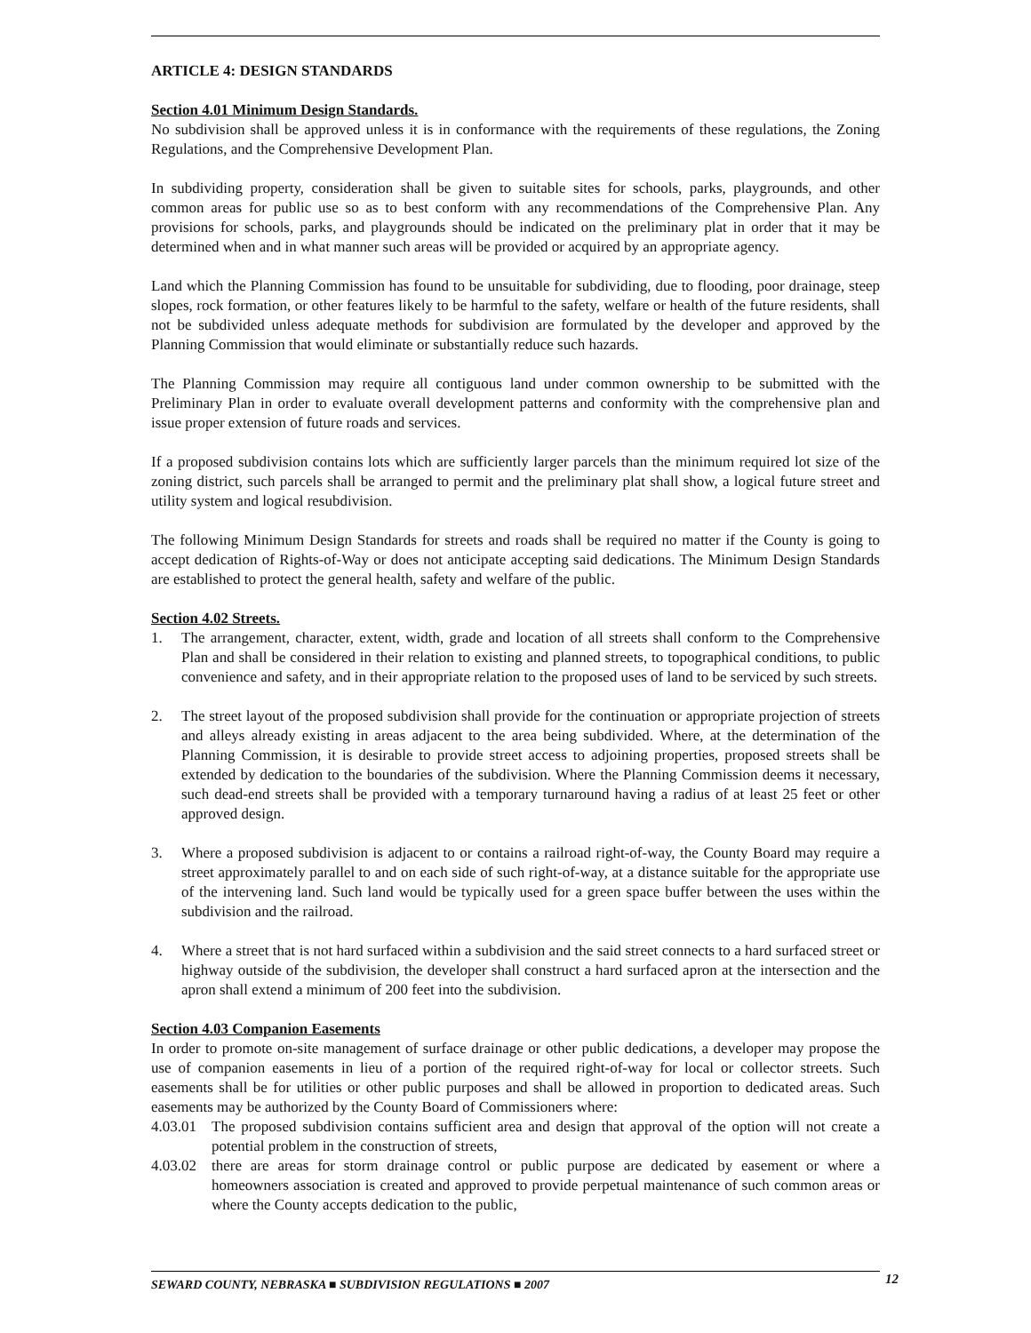ARTICLE 4: DESIGN STANDARDS
Section 4.01 Minimum Design Standards.
No subdivision shall be approved unless it is in conformance with the requirements of these regulations, the Zoning Regulations, and the Comprehensive Development Plan.
In subdividing property, consideration shall be given to suitable sites for schools, parks, playgrounds, and other common areas for public use so as to best conform with any recommendations of the Comprehensive Plan. Any provisions for schools, parks, and playgrounds should be indicated on the preliminary plat in order that it may be determined when and in what manner such areas will be provided or acquired by an appropriate agency.
Land which the Planning Commission has found to be unsuitable for subdividing, due to flooding, poor drainage, steep slopes, rock formation, or other features likely to be harmful to the safety, welfare or health of the future residents, shall not be subdivided unless adequate methods for subdivision are formulated by the developer and approved by the Planning Commission that would eliminate or substantially reduce such hazards.
The Planning Commission may require all contiguous land under common ownership to be submitted with the Preliminary Plan in order to evaluate overall development patterns and conformity with the comprehensive plan and issue proper extension of future roads and services.
If a proposed subdivision contains lots which are sufficiently larger parcels than the minimum required lot size of the zoning district, such parcels shall be arranged to permit and the preliminary plat shall show, a logical future street and utility system and logical resubdivision.
The following Minimum Design Standards for streets and roads shall be required no matter if the County is going to accept dedication of Rights-of-Way or does not anticipate accepting said dedications. The Minimum Design Standards are established to protect the general health, safety and welfare of the public.
Section 4.02 Streets.
1. The arrangement, character, extent, width, grade and location of all streets shall conform to the Comprehensive Plan and shall be considered in their relation to existing and planned streets, to topographical conditions, to public convenience and safety, and in their appropriate relation to the proposed uses of land to be serviced by such streets.
2. The street layout of the proposed subdivision shall provide for the continuation or appropriate projection of streets and alleys already existing in areas adjacent to the area being subdivided. Where, at the determination of the Planning Commission, it is desirable to provide street access to adjoining properties, proposed streets shall be extended by dedication to the boundaries of the subdivision. Where the Planning Commission deems it necessary, such dead-end streets shall be provided with a temporary turnaround having a radius of at least 25 feet or other approved design.
3. Where a proposed subdivision is adjacent to or contains a railroad right-of-way, the County Board may require a street approximately parallel to and on each side of such right-of-way, at a distance suitable for the appropriate use of the intervening land. Such land would be typically used for a green space buffer between the uses within the subdivision and the railroad.
4. Where a street that is not hard surfaced within a subdivision and the said street connects to a hard surfaced street or highway outside of the subdivision, the developer shall construct a hard surfaced apron at the intersection and the apron shall extend a minimum of 200 feet into the subdivision.
Section 4.03 Companion Easements
In order to promote on-site management of surface drainage or other public dedications, a developer may propose the use of companion easements in lieu of a portion of the required right-of-way for local or collector streets. Such easements shall be for utilities or other public purposes and shall be allowed in proportion to dedicated areas. Such easements may be authorized by the County Board of Commissioners where:
4.03.01 The proposed subdivision contains sufficient area and design that approval of the option will not create a potential problem in the construction of streets,
4.03.02 there are areas for storm drainage control or public purpose are dedicated by easement or where a homeowners association is created and approved to provide perpetual maintenance of such common areas or where the County accepts dedication to the public,
SEWARD COUNTY, NEBRASKA ■ SUBDIVISION REGULATIONS ■ 2007 12